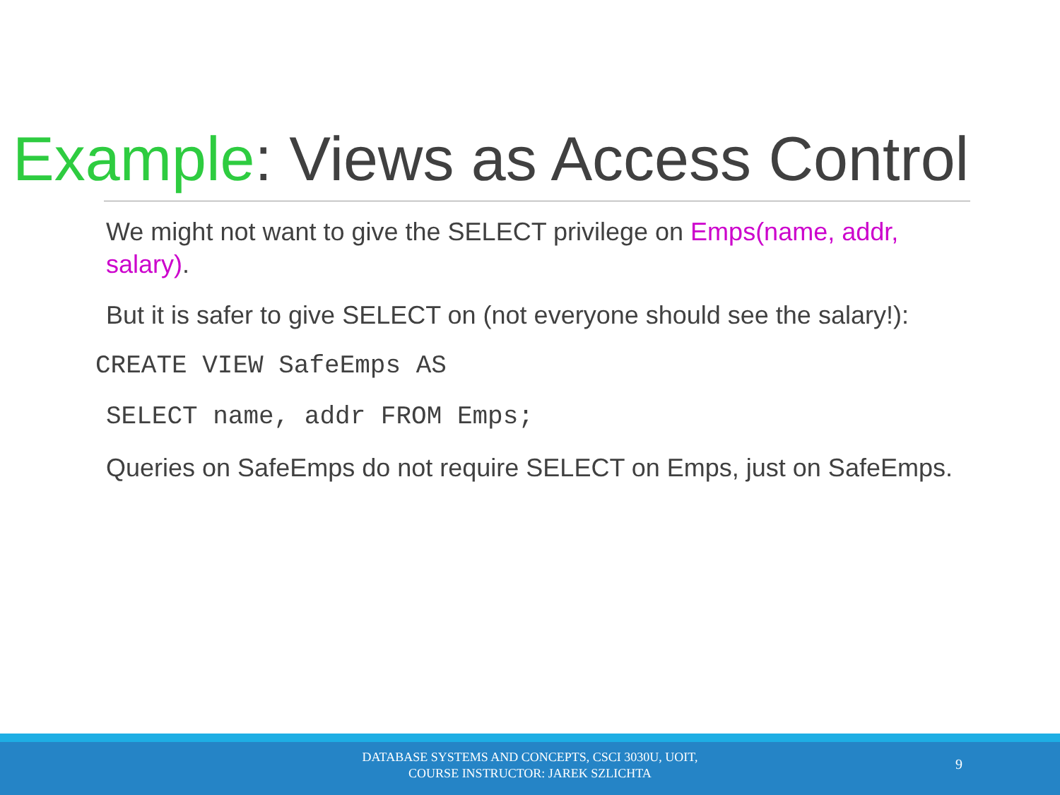Example: Views as Access Control
We might not want to give the SELECT privilege on Emps(name, addr, salary).
But it is safer to give SELECT on (not everyone should see the salary!):
CREATE VIEW SafeEmps AS
SELECT name, addr FROM Emps;
Queries on SafeEmps do not require SELECT on Emps, just on SafeEmps.
DATABASE SYSTEMS AND CONCEPTS, CSCI 3030U, UOIT,
COURSE INSTRUCTOR: JAREK SZLICHTA
9